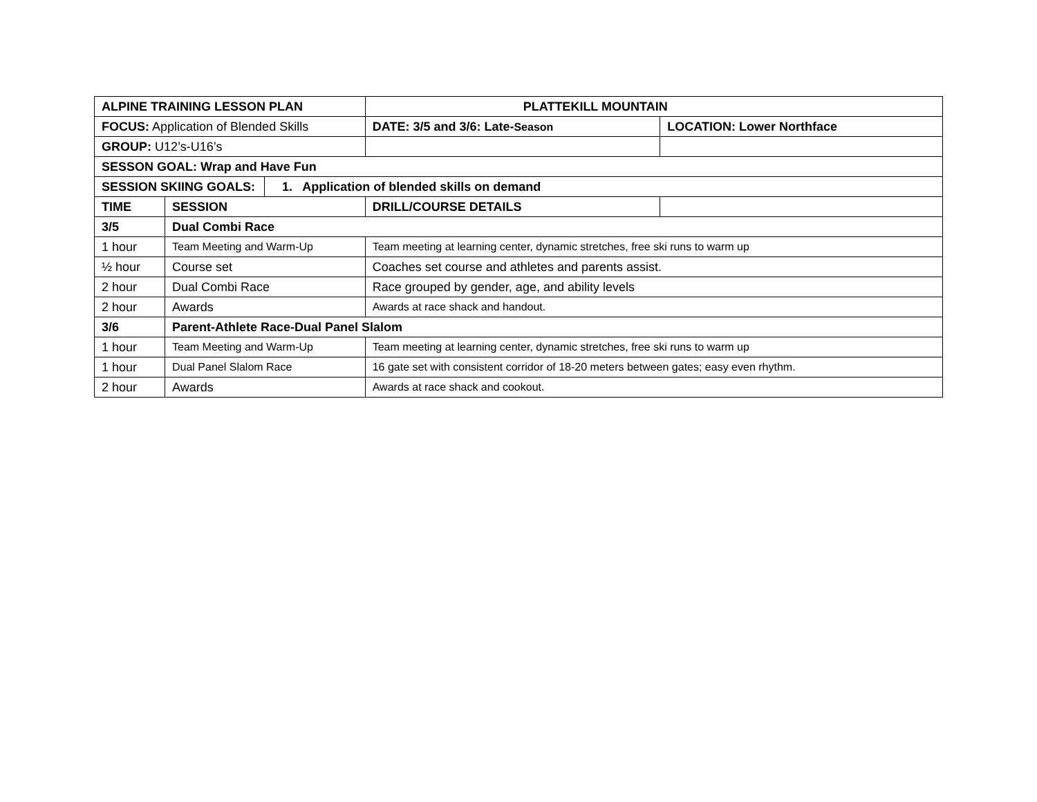| ALPINE TRAINING LESSON PLAN | | | PLATTEKILL MOUNTAIN | |
| FOCUS: Application of Blended Skills | | | DATE: 3/5 and 3/6: Late- Season | LOCATION: Lower Northface |
| GROUP: U12’s-U16’s | | | | |
| SESSON GOAL: Wrap and Have Fun | | | | |
| SESSION SKIING GOALS: | | 1. Application of blended skills on demand | | |
| TIME | SESSION | | DRILL/COURSE DETAILS | |
| 3/5 | Dual Combi Race | | | |
| 1 hour | Team Meeting and Warm-Up | | Team meeting at learning center, dynamic stretches, free ski runs to warm up | |
| ½ hour | Course set | | Coaches set course and athletes and parents assist. | |
| 2 hour | Dual Combi Race | | Race grouped by gender, age, and ability levels | |
| 2 hour | Awards | | Awards at race shack and handout. | |
| 3/6 | Parent-Athlete Race-Dual Panel Slalom | | | |
| 1 hour | Team Meeting and Warm-Up | | Team meeting at learning center, dynamic stretches, free ski runs to warm up | |
| 1 hour | Dual Panel Slalom Race | | 16 gate set with consistent corridor of 18-20 meters between gates; easy even rhythm. | |
| 2 hour | Awards | | Awards at race shack and cookout. | |